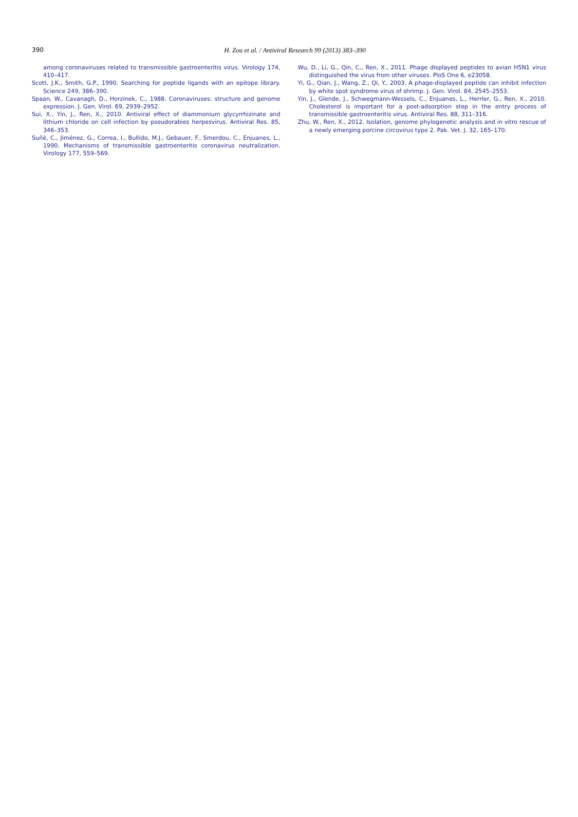390
H. Zou et al. / Antiviral Research 99 (2013) 383–390
among coronaviruses related to transmissible gastroenteritis virus. Virology 174, 410–417.
Scott, J.K., Smith, G.P., 1990. Searching for peptide ligands with an epitope library. Science 249, 386–390.
Spaan, W., Cavanagh, D., Horzinek, C., 1988. Coronaviruses: structure and genome expression. J. Gen. Virol. 69, 2939–2952.
Sui, X., Yin, J., Ren, X., 2010. Antiviral effect of diammonium glycyrrhizinate and lithium chloride on cell infection by pseudorabies herpesvirus. Antiviral Res. 85, 346–353.
Suñé, C., Jiménez, G., Correa, I., Bullido, M.J., Gebauer, F., Smerdou, C., Enjuanes, L., 1990. Mechanisms of transmissible gastroenteritis coronavirus neutralization. Virology 177, 559–569.
Wu, D., Li, G., Qin, C., Ren, X., 2011. Phage displayed peptides to avian H5N1 virus distinguished the virus from other viruses. PloS One 6, e23058.
Yi, G., Qian, J., Wang, Z., Qi, Y., 2003. A phage-displayed peptide can inhibit infection by white spot syndrome virus of shrimp. J. Gen. Virol. 84, 2545–2553.
Yin, J., Glende, J., Schwegmann-Wessels, C., Enjuanes, L., Herrler, G., Ren, X., 2010. Cholesterol is important for a post-adsorption step in the entry process of transmissible gastroenteritis virus. Antiviral Res. 88, 311–316.
Zhu, W., Ren, X., 2012. Isolation, genome phylogenetic analysis and in vitro rescue of a newly emerging porcine circovirus type 2. Pak. Vet. J. 32, 165–170.